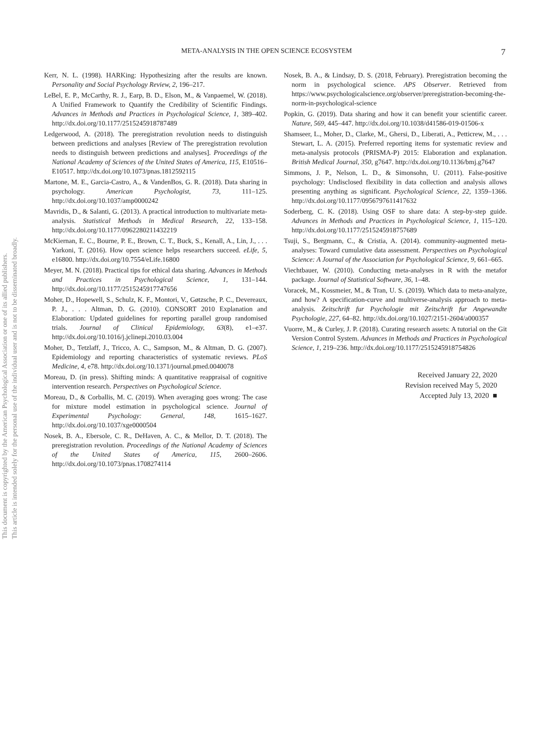This document is copyrighted by the American Psychological Association or one of its allied publishers.
This article is intended solely for the personal use of the individual user and is not to be disseminated broadly.
META-ANALYSIS IN THE OPEN SCIENCE ECOSYSTEM 7
Kerr, N. L. (1998). HARKing: Hypothesizing after the results are known. Personality and Social Psychology Review, 2, 196–217.
LeBel, E. P., McCarthy, R. J., Earp, B. D., Elson, M., & Vanpaemel, W. (2018). A Unified Framework to Quantify the Credibility of Scientific Findings. Advances in Methods and Practices in Psychological Science, 1, 389–402. http://dx.doi.org/10.1177/2515245918787489
Ledgerwood, A. (2018). The preregistration revolution needs to distinguish between predictions and analyses [Review of The preregistration revolution needs to distinguish between predictions and analyses]. Proceedings of the National Academy of Sciences of the United States of America, 115, E10516–E10517. http://dx.doi.org/10.1073/pnas.1812592115
Martone, M. E., Garcia-Castro, A., & VandenBos, G. R. (2018). Data sharing in psychology. American Psychologist, 73, 111–125. http://dx.doi.org/10.1037/amp0000242
Mavridis, D., & Salanti, G. (2013). A practical introduction to multivariate meta-analysis. Statistical Methods in Medical Research, 22, 133–158. http://dx.doi.org/10.1177/0962280211432219
McKiernan, E. C., Bourne, P. E., Brown, C. T., Buck, S., Kenall, A., Lin, J., . . . Yarkoni, T. (2016). How open science helps researchers succeed. eLife, 5, e16800. http://dx.doi.org/10.7554/eLife.16800
Meyer, M. N. (2018). Practical tips for ethical data sharing. Advances in Methods and Practices in Psychological Science, 1, 131–144. http://dx.doi.org/10.1177/2515245917747656
Moher, D., Hopewell, S., Schulz, K. F., Montori, V., Gøtzsche, P. C., Devereaux, P. J., . . . Altman, D. G. (2010). CONSORT 2010 Explanation and Elaboration: Updated guidelines for reporting parallel group randomised trials. Journal of Clinical Epidemiology, 63(8), e1–e37. http://dx.doi.org/10.1016/j.jclinepi.2010.03.004
Moher, D., Tetzlaff, J., Tricco, A. C., Sampson, M., & Altman, D. G. (2007). Epidemiology and reporting characteristics of systematic reviews. PLoS Medicine, 4, e78. http://dx.doi.org/10.1371/journal.pmed.0040078
Moreau, D. (in press). Shifting minds: A quantitative reappraisal of cognitive intervention research. Perspectives on Psychological Science.
Moreau, D., & Corballis, M. C. (2019). When averaging goes wrong: The case for mixture model estimation in psychological science. Journal of Experimental Psychology: General, 148, 1615–1627. http://dx.doi.org/10.1037/xge0000504
Nosek, B. A., Ebersole, C. R., DeHaven, A. C., & Mellor, D. T. (2018). The preregistration revolution. Proceedings of the National Academy of Sciences of the United States of America, 115, 2600–2606. http://dx.doi.org/10.1073/pnas.1708274114
Nosek, B. A., & Lindsay, D. S. (2018, February). Preregistration becoming the norm in psychological science. APS Observer. Retrieved from https://www.psychologicalscience.org/observer/preregistration-becoming-the-norm-in-psychological-science
Popkin, G. (2019). Data sharing and how it can benefit your scientific career. Nature, 569, 445–447. http://dx.doi.org/10.1038/d41586-019-01506-x
Shamseer, L., Moher, D., Clarke, M., Ghersi, D., Liberati, A., Petticrew, M., . . . Stewart, L. A. (2015). Preferred reporting items for systematic review and meta-analysis protocols (PRISMA-P) 2015: Elaboration and explanation. British Medical Journal, 350, g7647. http://dx.doi.org/10.1136/bmj.g7647
Simmons, J. P., Nelson, L. D., & Simonsohn, U. (2011). False-positive psychology: Undisclosed flexibility in data collection and analysis allows presenting anything as significant. Psychological Science, 22, 1359–1366. http://dx.doi.org/10.1177/0956797611417632
Soderberg, C. K. (2018). Using OSF to share data: A step-by-step guide. Advances in Methods and Practices in Psychological Science, 1, 115–120. http://dx.doi.org/10.1177/2515245918757689
Tsuji, S., Bergmann, C., & Cristia, A. (2014). community-augmented meta-analyses: Toward cumulative data assessment. Perspectives on Psychological Science: A Journal of the Association for Psychological Science, 9, 661–665.
Viechtbauer, W. (2010). Conducting meta-analyses in R with the metafor package. Journal of Statistical Software, 36, 1–48.
Voracek, M., Kossmeier, M., & Tran, U. S. (2019). Which data to meta-analyze, and how? A specification-curve and multiverse-analysis approach to meta-analysis. Zeitschrift fur Psychologie mit Zeitschrift fur Angewandte Psychologie, 227, 64–82. http://dx.doi.org/10.1027/2151-2604/a000357
Vuorre, M., & Curley, J. P. (2018). Curating research assets: A tutorial on the Git Version Control System. Advances in Methods and Practices in Psychological Science, 1, 219–236. http://dx.doi.org/10.1177/2515245918754826
Received January 22, 2020
Revision received May 5, 2020
Accepted July 13, 2020 ■